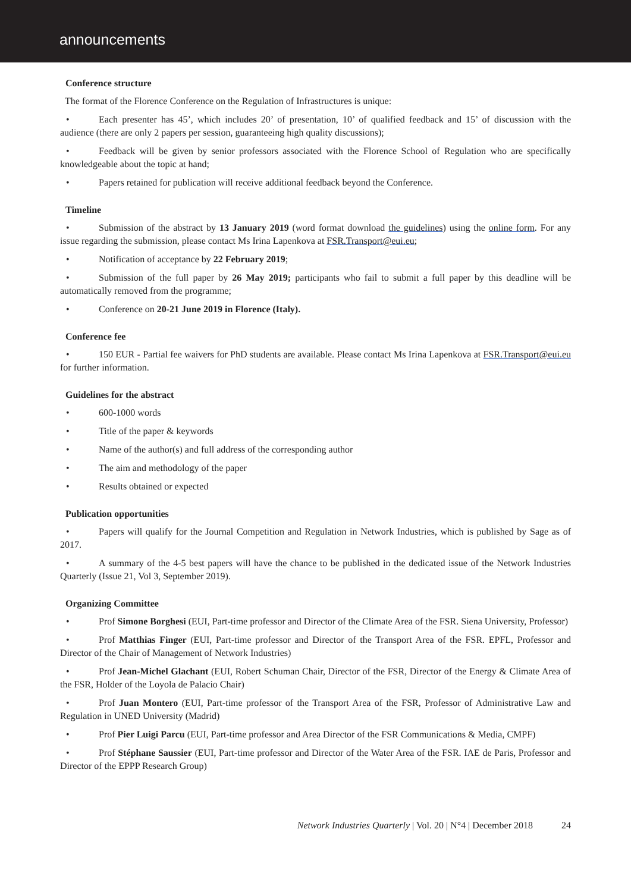announcements
Conference structure
The format of the Florence Conference on the Regulation of Infrastructures is unique:
• Each presenter has 45’, which includes 20’ of presentation, 10’ of qualified feedback and 15’ of discussion with the audience (there are only 2 papers per session, guaranteeing high quality discussions);
• Feedback will be given by senior professors associated with the Florence School of Regulation who are specifically knowledgeable about the topic at hand;
• Papers retained for publication will receive additional feedback beyond the Conference.
Timeline
• Submission of the abstract by 13 January 2019 (word format download the guidelines) using the online form. For any issue regarding the submission, please contact Ms Irina Lapenkova at FSR.Transport@eui.eu;
• Notification of acceptance by 22 February 2019;
• Submission of the full paper by 26 May 2019; participants who fail to submit a full paper by this deadline will be automatically removed from the programme;
• Conference on 20-21 June 2019 in Florence (Italy).
Conference fee
• 150 EUR - Partial fee waivers for PhD students are available. Please contact Ms Irina Lapenkova at FSR.Transport@eui.eu for further information.
Guidelines for the abstract
• 600-1000 words
• Title of the paper & keywords
• Name of the author(s) and full address of the corresponding author
• The aim and methodology of the paper
• Results obtained or expected
Publication opportunities
• Papers will qualify for the Journal Competition and Regulation in Network Industries, which is published by Sage as of 2017.
• A summary of the 4-5 best papers will have the chance to be published in the dedicated issue of the Network Industries Quarterly (Issue 21, Vol 3, September 2019).
Organizing Committee
• Prof Simone Borghesi (EUI, Part-time professor and Director of the Climate Area of the FSR. Siena University, Professor)
• Prof Matthias Finger (EUI, Part-time professor and Director of the Transport Area of the FSR. EPFL, Professor and Director of the Chair of Management of Network Industries)
• Prof Jean-Michel Glachant (EUI, Robert Schuman Chair, Director of the FSR, Director of the Energy & Climate Area of the FSR, Holder of the Loyola de Palacio Chair)
• Prof Juan Montero (EUI, Part-time professor of the Transport Area of the FSR, Professor of Administrative Law and Regulation in UNED University (Madrid)
• Prof Pier Luigi Parcu (EUI, Part-time professor and Area Director of the FSR Communications & Media, CMPF)
• Prof Stéphane Saussier (EUI, Part-time professor and Director of the Water Area of the FSR. IAE de Paris, Professor and Director of the EPPP Research Group)
Network Industries Quarterly | Vol. 20 | N°4 | December 2018 24